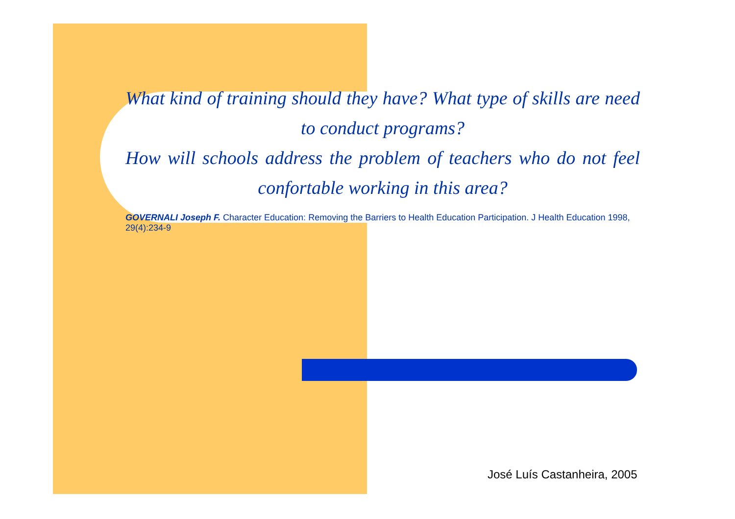What kind of training should they have? What type of skills are need to conduct programs?
How will schools address the problem of teachers who do not feel confortable working in this area?
GOVERNALI Joseph F. Character Education: Removing the Barriers to Health Education Participation. J Health Education 1998, 29(4):234-9
José Luís Castanheira, 2005